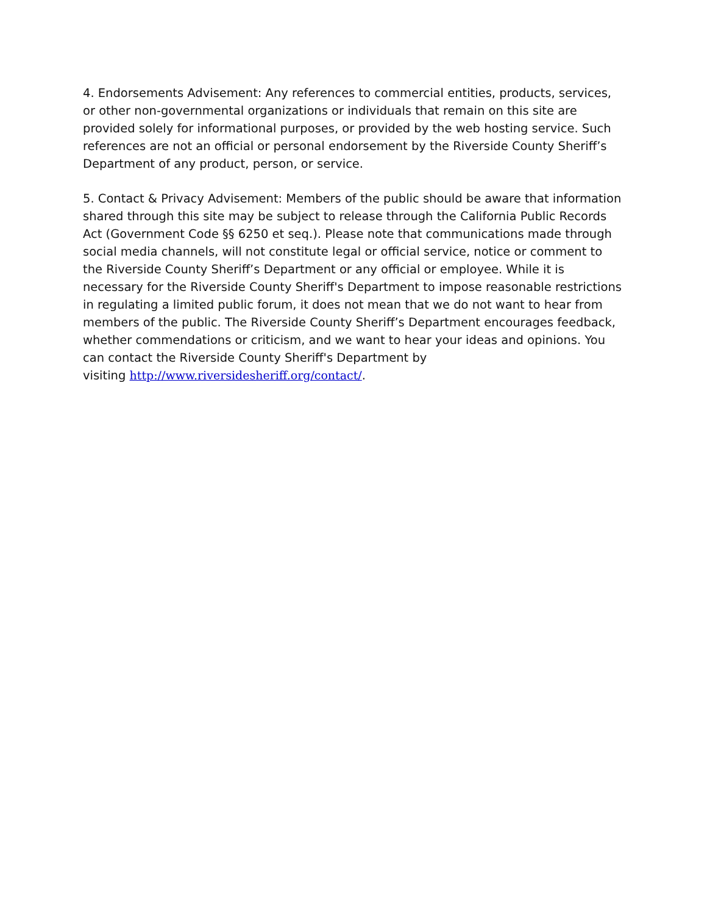4. Endorsements Advisement: Any references to commercial entities, products, services, or other non-governmental organizations or individuals that remain on this site are provided solely for informational purposes, or provided by the web hosting service. Such references are not an official or personal endorsement by the Riverside County Sheriff’s Department of any product, person, or service.
5. Contact & Privacy Advisement: Members of the public should be aware that information shared through this site may be subject to release through the California Public Records Act (Government Code §§ 6250 et seq.). Please note that communications made through social media channels, will not constitute legal or official service, notice or comment to the Riverside County Sheriff’s Department or any official or employee. While it is necessary for the Riverside County Sheriff's Department to impose reasonable restrictions in regulating a limited public forum, it does not mean that we do not want to hear from members of the public. The Riverside County Sheriff’s Department encourages feedback, whether commendations or criticism, and we want to hear your ideas and opinions. You can contact the Riverside County Sheriff's Department by
visiting http://www.riversidesheriff.org/contact/.